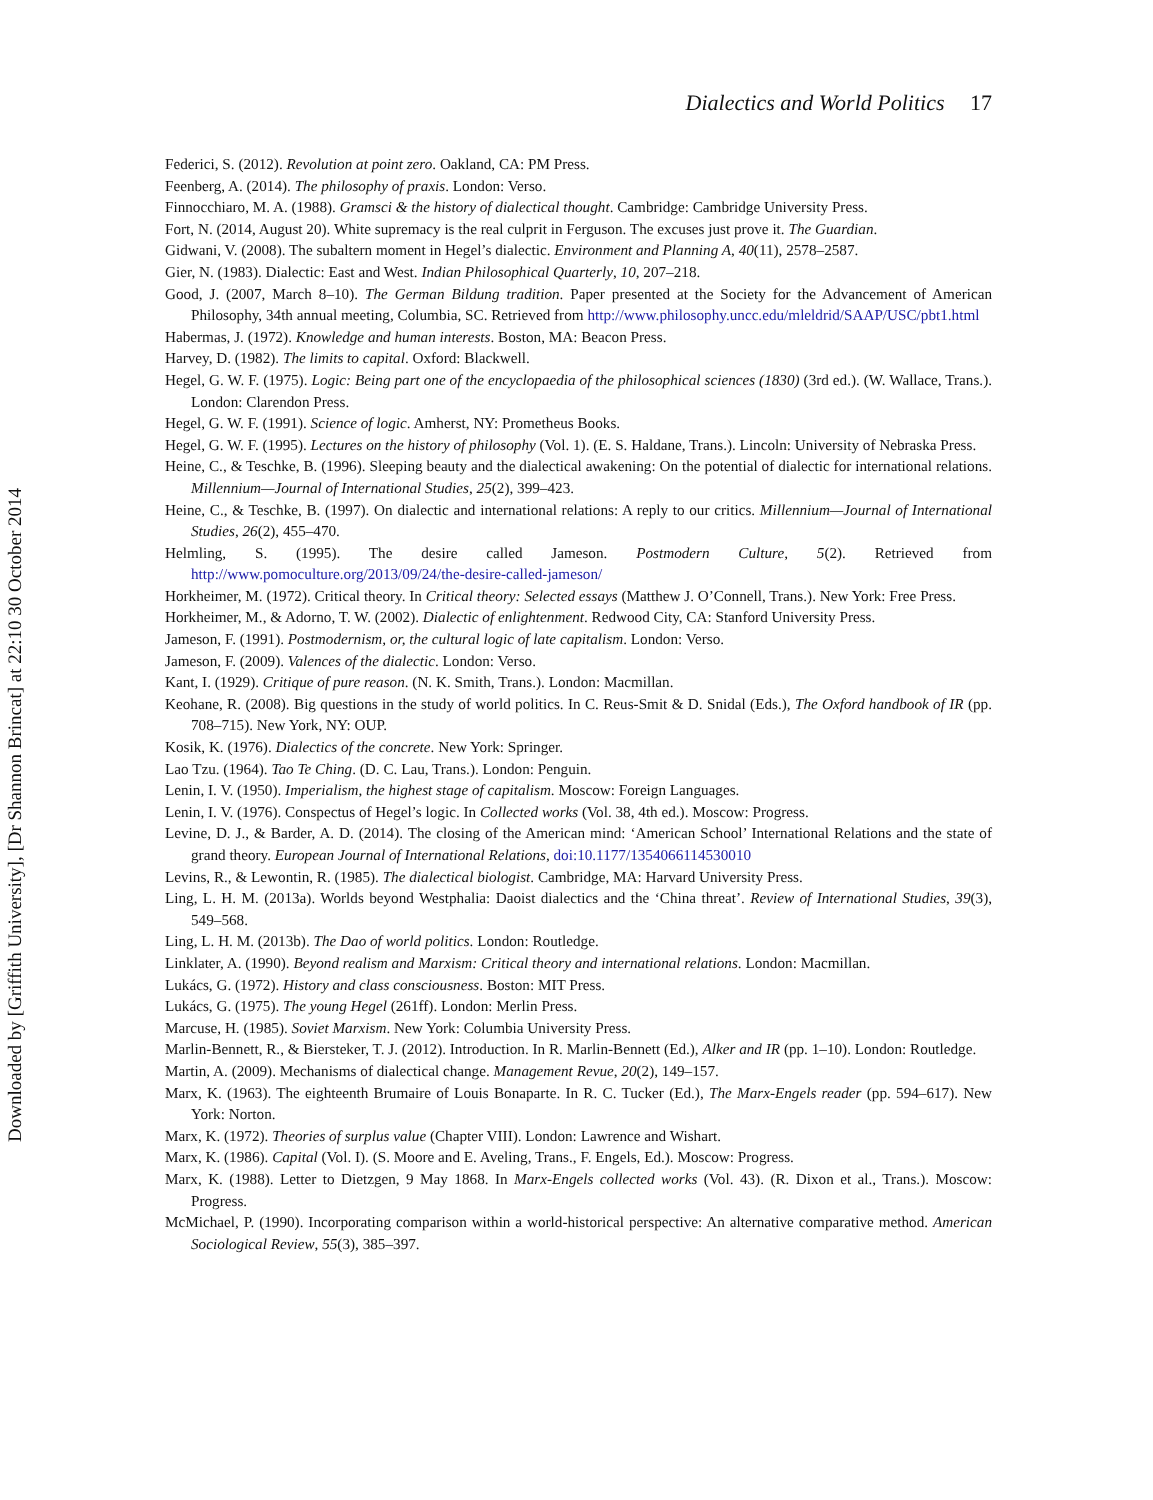Dialectics and World Politics 17
Downloaded by [Griffith University], [Dr Shannon Brincat] at 22:10 30 October 2014
Federici, S. (2012). Revolution at point zero. Oakland, CA: PM Press.
Feenberg, A. (2014). The philosophy of praxis. London: Verso.
Finnocchiaro, M. A. (1988). Gramsci & the history of dialectical thought. Cambridge: Cambridge University Press.
Fort, N. (2014, August 20). White supremacy is the real culprit in Ferguson. The excuses just prove it. The Guardian.
Gidwani, V. (2008). The subaltern moment in Hegel’s dialectic. Environment and Planning A, 40(11), 2578–2587.
Gier, N. (1983). Dialectic: East and West. Indian Philosophical Quarterly, 10, 207–218.
Good, J. (2007, March 8–10). The German Bildung tradition. Paper presented at the Society for the Advancement of American Philosophy, 34th annual meeting, Columbia, SC. Retrieved from http://www.philosophy.uncc.edu/mleldrid/SAAP/USC/pbt1.html
Habermas, J. (1972). Knowledge and human interests. Boston, MA: Beacon Press.
Harvey, D. (1982). The limits to capital. Oxford: Blackwell.
Hegel, G. W. F. (1975). Logic: Being part one of the encyclopaedia of the philosophical sciences (1830) (3rd ed.). (W. Wallace, Trans.). London: Clarendon Press.
Hegel, G. W. F. (1991). Science of logic. Amherst, NY: Prometheus Books.
Hegel, G. W. F. (1995). Lectures on the history of philosophy (Vol. 1). (E. S. Haldane, Trans.). Lincoln: University of Nebraska Press.
Heine, C., & Teschke, B. (1996). Sleeping beauty and the dialectical awakening: On the potential of dialectic for international relations. Millennium—Journal of International Studies, 25(2), 399–423.
Heine, C., & Teschke, B. (1997). On dialectic and international relations: A reply to our critics. Millennium—Journal of International Studies, 26(2), 455–470.
Helmling, S. (1995). The desire called Jameson. Postmodern Culture, 5(2). Retrieved from http://www.pomoculture.org/2013/09/24/the-desire-called-jameson/
Horkheimer, M. (1972). Critical theory. In Critical theory: Selected essays (Matthew J. O’Connell, Trans.). New York: Free Press.
Horkheimer, M., & Adorno, T. W. (2002). Dialectic of enlightenment. Redwood City, CA: Stanford University Press.
Jameson, F. (1991). Postmodernism, or, the cultural logic of late capitalism. London: Verso.
Jameson, F. (2009). Valences of the dialectic. London: Verso.
Kant, I. (1929). Critique of pure reason. (N. K. Smith, Trans.). London: Macmillan.
Keohane, R. (2008). Big questions in the study of world politics. In C. Reus-Smit & D. Snidal (Eds.), The Oxford handbook of IR (pp. 708–715). New York, NY: OUP.
Kosik, K. (1976). Dialectics of the concrete. New York: Springer.
Lao Tzu. (1964). Tao Te Ching. (D. C. Lau, Trans.). London: Penguin.
Lenin, I. V. (1950). Imperialism, the highest stage of capitalism. Moscow: Foreign Languages.
Lenin, I. V. (1976). Conspectus of Hegel’s logic. In Collected works (Vol. 38, 4th ed.). Moscow: Progress.
Levine, D. J., & Barder, A. D. (2014). The closing of the American mind: ‘American School’ International Relations and the state of grand theory. European Journal of International Relations, doi:10.1177/1354066114530010
Levins, R., & Lewontin, R. (1985). The dialectical biologist. Cambridge, MA: Harvard University Press.
Ling, L. H. M. (2013a). Worlds beyond Westphalia: Daoist dialectics and the ‘China threat’. Review of International Studies, 39(3), 549–568.
Ling, L. H. M. (2013b). The Dao of world politics. London: Routledge.
Linklater, A. (1990). Beyond realism and Marxism: Critical theory and international relations. London: Macmillan.
Lukács, G. (1972). History and class consciousness. Boston: MIT Press.
Lukács, G. (1975). The young Hegel (261ff). London: Merlin Press.
Marcuse, H. (1985). Soviet Marxism. New York: Columbia University Press.
Marlin-Bennett, R., & Biersteker, T. J. (2012). Introduction. In R. Marlin-Bennett (Ed.), Alker and IR (pp. 1–10). London: Routledge.
Martin, A. (2009). Mechanisms of dialectical change. Management Revue, 20(2), 149–157.
Marx, K. (1963). The eighteenth Brumaire of Louis Bonaparte. In R. C. Tucker (Ed.), The Marx-Engels reader (pp. 594–617). New York: Norton.
Marx, K. (1972). Theories of surplus value (Chapter VIII). London: Lawrence and Wishart.
Marx, K. (1986). Capital (Vol. I). (S. Moore and E. Aveling, Trans., F. Engels, Ed.). Moscow: Progress.
Marx, K. (1988). Letter to Dietzgen, 9 May 1868. In Marx-Engels collected works (Vol. 43). (R. Dixon et al., Trans.). Moscow: Progress.
McMichael, P. (1990). Incorporating comparison within a world-historical perspective: An alternative comparative method. American Sociological Review, 55(3), 385–397.